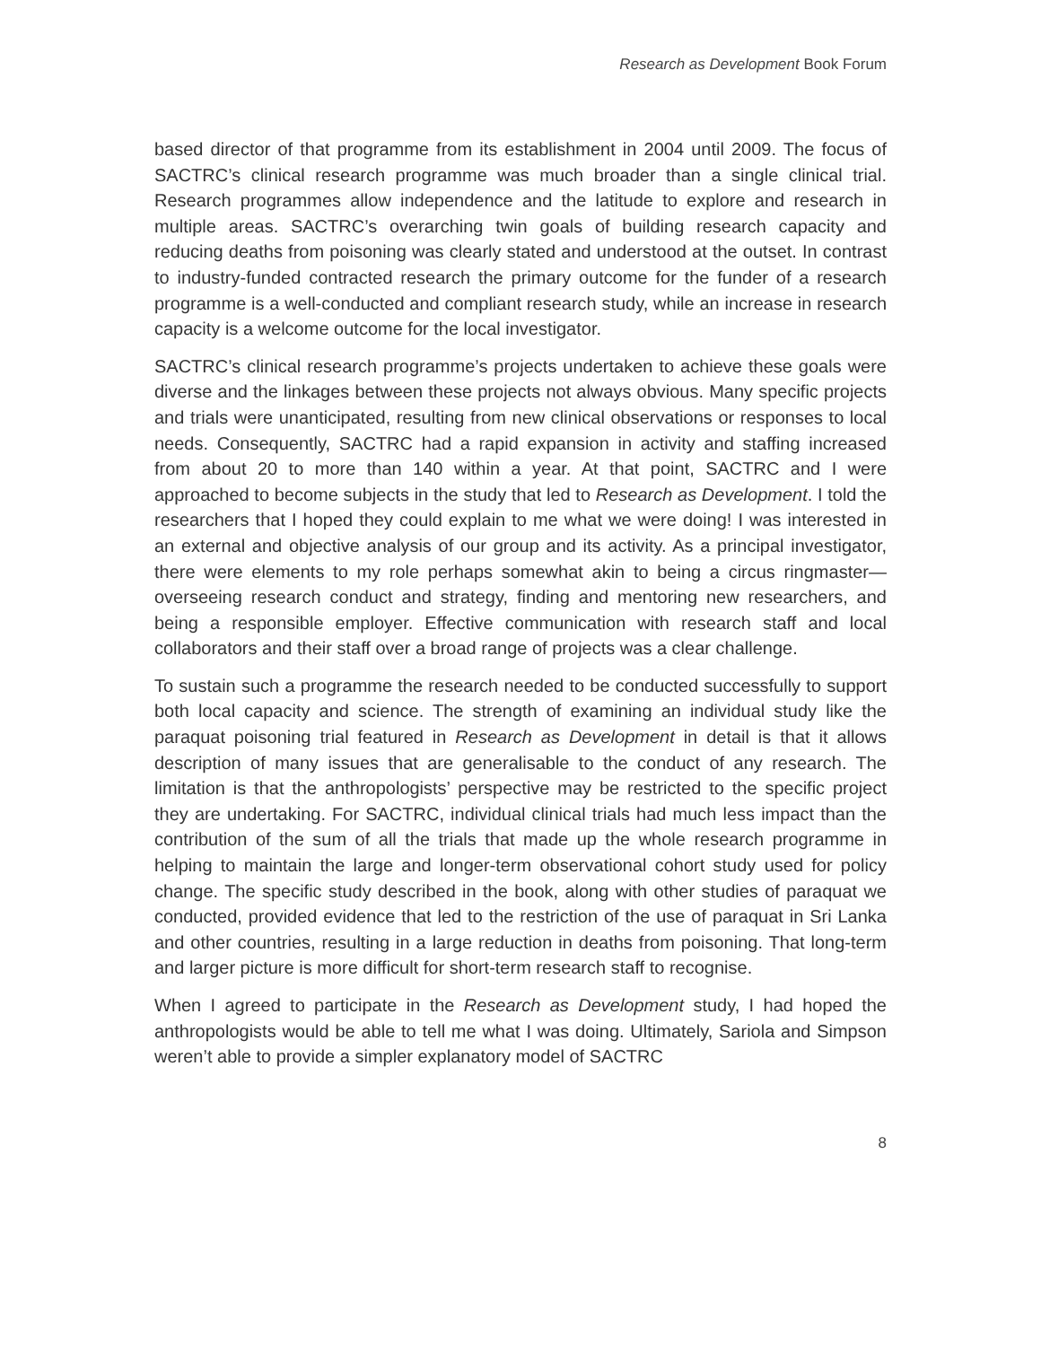Research as Development Book Forum
based director of that programme from its establishment in 2004 until 2009. The focus of SACTRC’s clinical research programme was much broader than a single clinical trial. Research programmes allow independence and the latitude to explore and research in multiple areas. SACTRC’s overarching twin goals of building research capacity and reducing deaths from poisoning was clearly stated and understood at the outset. In contrast to industry-funded contracted research the primary outcome for the funder of a research programme is a well-conducted and compliant research study, while an increase in research capacity is a welcome outcome for the local investigator.
SACTRC’s clinical research programme’s projects undertaken to achieve these goals were diverse and the linkages between these projects not always obvious. Many specific projects and trials were unanticipated, resulting from new clinical observations or responses to local needs. Consequently, SACTRC had a rapid expansion in activity and staffing increased from about 20 to more than 140 within a year. At that point, SACTRC and I were approached to become subjects in the study that led to Research as Development. I told the researchers that I hoped they could explain to me what we were doing! I was interested in an external and objective analysis of our group and its activity. As a principal investigator, there were elements to my role perhaps somewhat akin to being a circus ringmaster—overseeing research conduct and strategy, finding and mentoring new researchers, and being a responsible employer. Effective communication with research staff and local collaborators and their staff over a broad range of projects was a clear challenge.
To sustain such a programme the research needed to be conducted successfully to support both local capacity and science. The strength of examining an individual study like the paraquat poisoning trial featured in Research as Development in detail is that it allows description of many issues that are generalisable to the conduct of any research. The limitation is that the anthropologists’ perspective may be restricted to the specific project they are undertaking. For SACTRC, individual clinical trials had much less impact than the contribution of the sum of all the trials that made up the whole research programme in helping to maintain the large and longer-term observational cohort study used for policy change. The specific study described in the book, along with other studies of paraquat we conducted, provided evidence that led to the restriction of the use of paraquat in Sri Lanka and other countries, resulting in a large reduction in deaths from poisoning. That long-term and larger picture is more difficult for short-term research staff to recognise.
When I agreed to participate in the Research as Development study, I had hoped the anthropologists would be able to tell me what I was doing. Ultimately, Sariola and Simpson weren’t able to provide a simpler explanatory model of SACTRC
8